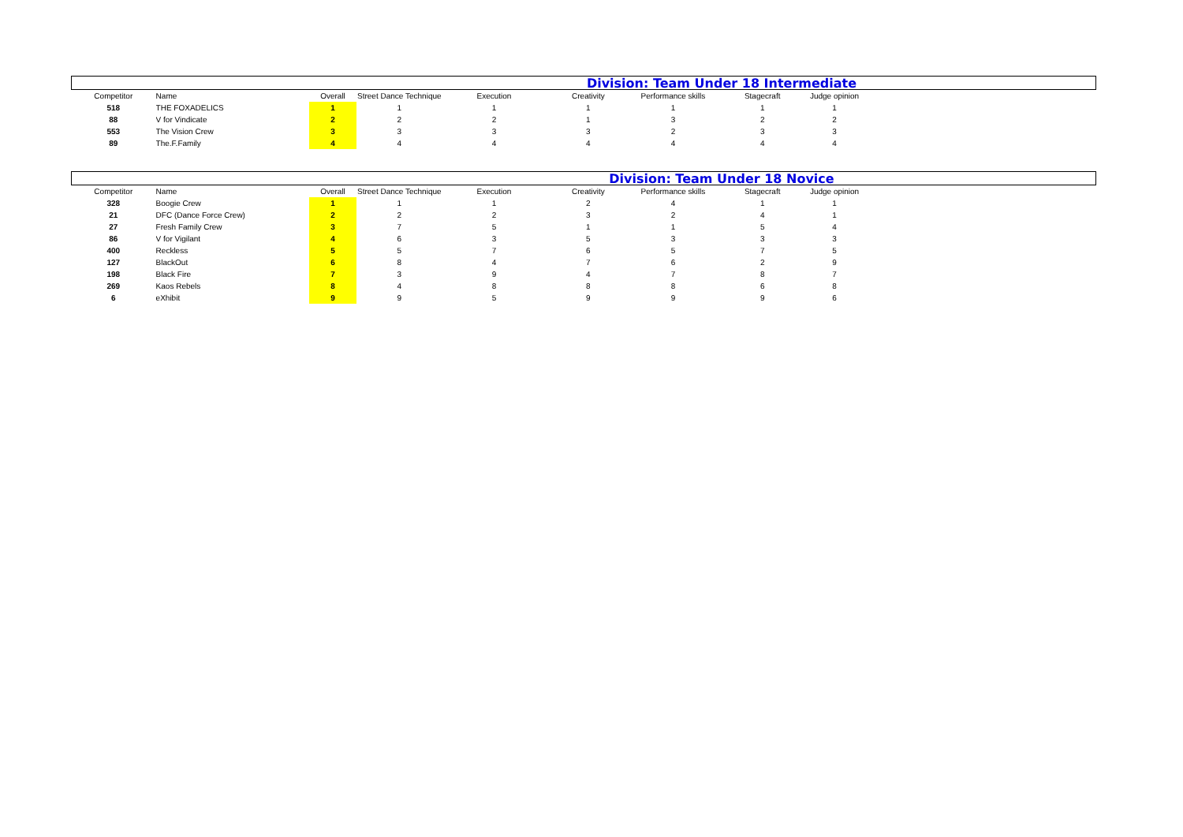Division: Team Under 18 Intermediate
| Competitor | Name | Overall | Street Dance Technique | Execution | Creativity | Performance skills | Stagecraft | Judge opinion |
| --- | --- | --- | --- | --- | --- | --- | --- | --- |
| 518 | THE FOXADELICS | 1 | 1 | 1 | 1 | 1 | 1 | 1 |
| 88 | V for Vindicate | 2 | 2 | 2 | 1 | 3 | 2 | 2 |
| 553 | The Vision Crew | 3 | 3 | 3 | 3 | 2 | 3 | 3 |
| 89 | The.F.Family | 4 | 4 | 4 | 4 | 4 | 4 | 4 |
Division: Team Under 18 Novice
| Competitor | Name | Overall | Street Dance Technique | Execution | Creativity | Performance skills | Stagecraft | Judge opinion |
| --- | --- | --- | --- | --- | --- | --- | --- | --- |
| 328 | Boogie Crew | 1 | 1 | 1 | 2 | 4 | 1 | 1 |
| 21 | DFC (Dance Force Crew) | 2 | 2 | 2 | 3 | 2 | 4 | 1 |
| 27 | Fresh Family Crew | 3 | 7 | 5 | 1 | 1 | 5 | 4 |
| 86 | V for Vigilant | 4 | 6 | 3 | 5 | 3 | 3 | 3 |
| 400 | Reckless | 5 | 5 | 7 | 6 | 5 | 7 | 5 |
| 127 | BlackOut | 6 | 8 | 4 | 7 | 6 | 2 | 9 |
| 198 | Black Fire | 7 | 3 | 9 | 4 | 7 | 8 | 7 |
| 269 | Kaos Rebels | 8 | 4 | 8 | 8 | 8 | 6 | 8 |
| 6 | eXhibit | 9 | 9 | 5 | 9 | 9 | 9 | 6 |